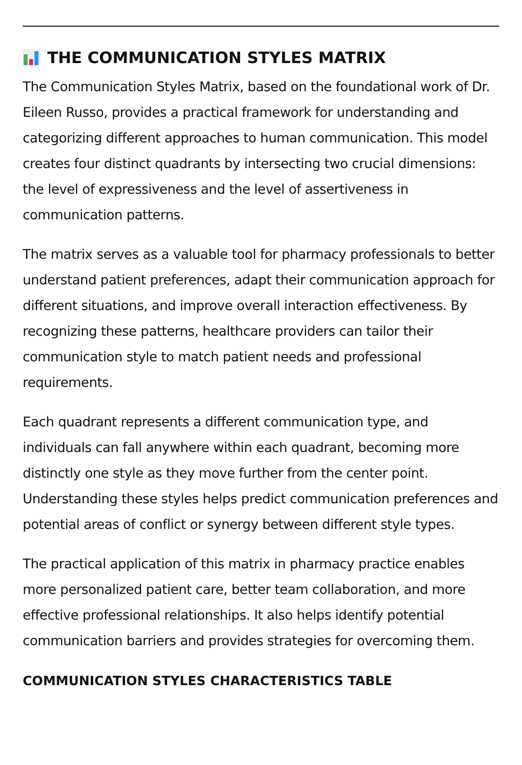THE COMMUNICATION STYLES MATRIX
The Communication Styles Matrix, based on the foundational work of Dr. Eileen Russo, provides a practical framework for understanding and categorizing different approaches to human communication. This model creates four distinct quadrants by intersecting two crucial dimensions: the level of expressiveness and the level of assertiveness in communication patterns.
The matrix serves as a valuable tool for pharmacy professionals to better understand patient preferences, adapt their communication approach for different situations, and improve overall interaction effectiveness. By recognizing these patterns, healthcare providers can tailor their communication style to match patient needs and professional requirements.
Each quadrant represents a different communication type, and individuals can fall anywhere within each quadrant, becoming more distinctly one style as they move further from the center point. Understanding these styles helps predict communication preferences and potential areas of conflict or synergy between different style types.
The practical application of this matrix in pharmacy practice enables more personalized patient care, better team collaboration, and more effective professional relationships. It also helps identify potential communication barriers and provides strategies for overcoming them.
COMMUNICATION STYLES CHARACTERISTICS TABLE